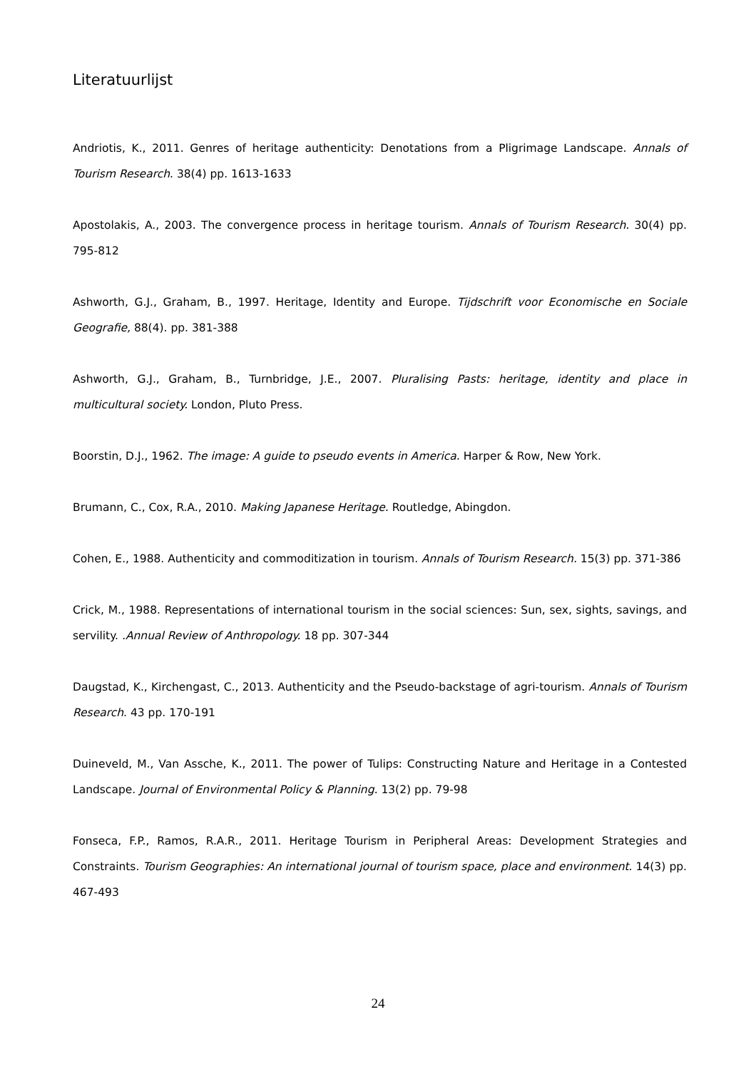Literatuurlijst
Andriotis, K., 2011. Genres of heritage authenticity: Denotations from a Pligrimage Landscape. Annals of Tourism Research. 38(4) pp. 1613-1633
Apostolakis, A., 2003. The convergence process in heritage tourism. Annals of Tourism Research. 30(4) pp. 795-812
Ashworth, G.J., Graham, B., 1997. Heritage, Identity and Europe. Tijdschrift voor Economische en Sociale Geografie, 88(4). pp. 381-388
Ashworth, G.J., Graham, B., Turnbridge, J.E., 2007. Pluralising Pasts: heritage, identity and place in multicultural society. London, Pluto Press.
Boorstin, D.J., 1962. The image: A guide to pseudo events in America. Harper & Row, New York.
Brumann, C., Cox, R.A., 2010. Making Japanese Heritage. Routledge, Abingdon.
Cohen, E., 1988. Authenticity and commoditization in tourism. Annals of Tourism Research. 15(3) pp. 371-386
Crick, M., 1988. Representations of international tourism in the social sciences: Sun, sex, sights, savings, and servility. .Annual Review of Anthropology. 18 pp. 307-344
Daugstad, K., Kirchengast, C., 2013. Authenticity and the Pseudo-backstage of agri-tourism. Annals of Tourism Research. 43 pp. 170-191
Duineveld, M., Van Assche, K., 2011. The power of Tulips: Constructing Nature and Heritage in a Contested Landscape. Journal of Environmental Policy & Planning. 13(2) pp. 79-98
Fonseca, F.P., Ramos, R.A.R., 2011. Heritage Tourism in Peripheral Areas: Development Strategies and Constraints. Tourism Geographies: An international journal of tourism space, place and environment. 14(3) pp. 467-493
24